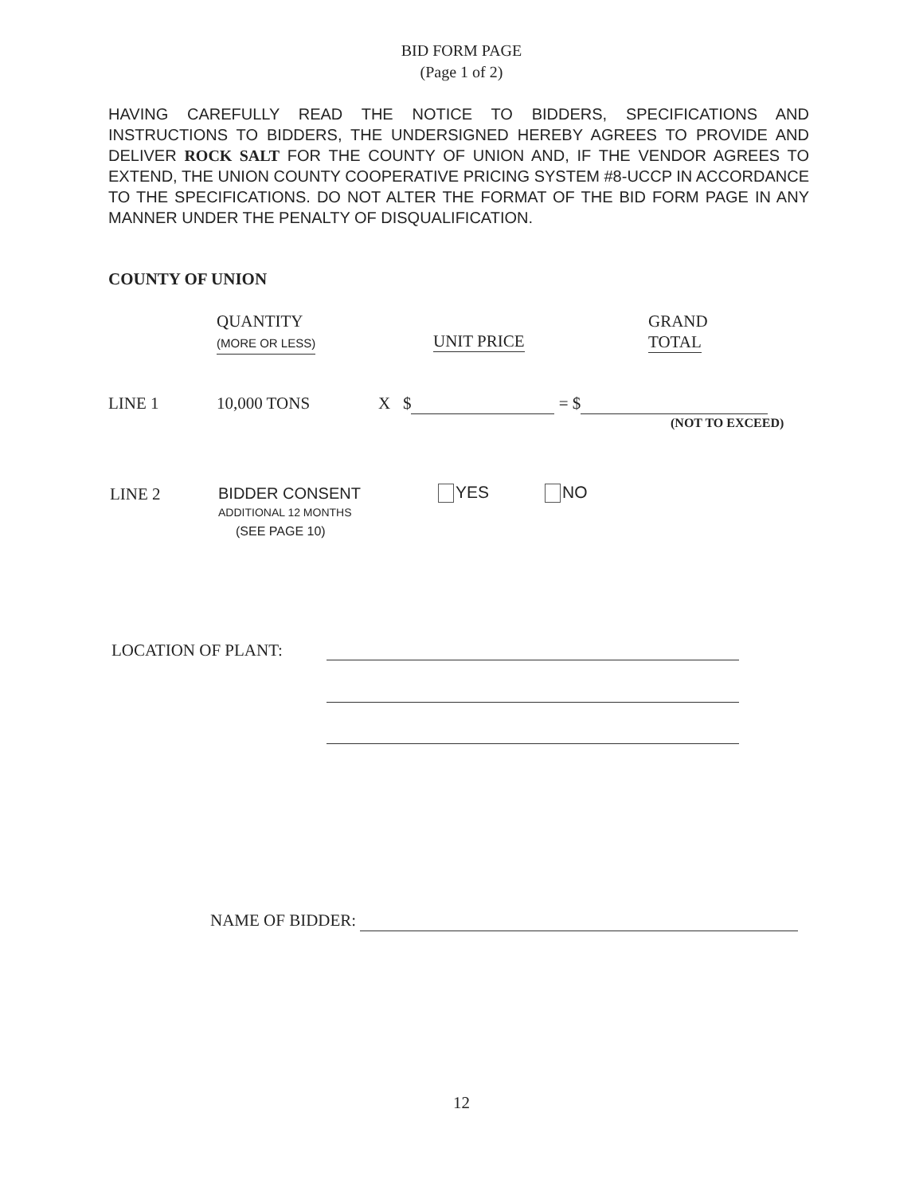BID FORM PAGE
(Page 1 of 2)
HAVING CAREFULLY READ THE NOTICE TO BIDDERS, SPECIFICATIONS AND INSTRUCTIONS TO BIDDERS, THE UNDERSIGNED HEREBY AGREES TO PROVIDE AND DELIVER ROCK SALT FOR THE COUNTY OF UNION AND, IF THE VENDOR AGREES TO EXTEND, THE UNION COUNTY COOPERATIVE PRICING SYSTEM #8-UCCP IN ACCORDANCE TO THE SPECIFICATIONS. DO NOT ALTER THE FORMAT OF THE BID FORM PAGE IN ANY MANNER UNDER THE PENALTY OF DISQUALIFICATION.
COUNTY OF UNION
QUANTITY
(MORE OR LESS)
UNIT PRICE
GRAND
TOTAL
LINE 1 10,000 TONS X $ = $
(NOT TO EXCEED)
LINE 2
BIDDER CONSENT
ADDITIONAL 12 MONTHS
(SEE PAGE 10)
YES NO
LOCATION OF PLANT:
NAME OF BIDDER:
12